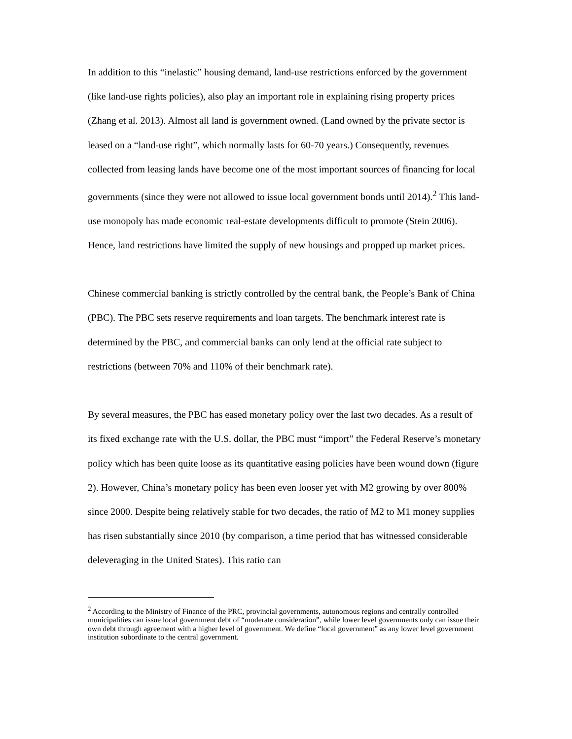In addition to this “inelastic” housing demand, land-use restrictions enforced by the government (like land-use rights policies), also play an important role in explaining rising property prices (Zhang et al. 2013). Almost all land is government owned. (Land owned by the private sector is leased on a “land-use right”, which normally lasts for 60-70 years.) Consequently, revenues collected from leasing lands have become one of the most important sources of financing for local governments (since they were not allowed to issue local government bonds until 2014).<sup>2</sup> This land-use monopoly has made economic real-estate developments difficult to promote (Stein 2006). Hence, land restrictions have limited the supply of new housings and propped up market prices.
Chinese commercial banking is strictly controlled by the central bank, the People’s Bank of China (PBC). The PBC sets reserve requirements and loan targets. The benchmark interest rate is determined by the PBC, and commercial banks can only lend at the official rate subject to restrictions (between 70% and 110% of their benchmark rate).
By several measures, the PBC has eased monetary policy over the last two decades. As a result of its fixed exchange rate with the U.S. dollar, the PBC must “import” the Federal Reserve’s monetary policy which has been quite loose as its quantitative easing policies have been wound down (figure 2). However, China’s monetary policy has been even looser yet with M2 growing by over 800% since 2000. Despite being relatively stable for two decades, the ratio of M2 to M1 money supplies has risen substantially since 2010 (by comparison, a time period that has witnessed considerable deleveraging in the United States). This ratio can
<sup>2</sup> According to the Ministry of Finance of the PRC, provincial governments, autonomous regions and centrally controlled municipalities can issue local government debt of “moderate consideration”, while lower level governments only can issue their own debt through agreement with a higher level of government. We define “local government” as any lower level government institution subordinate to the central government.